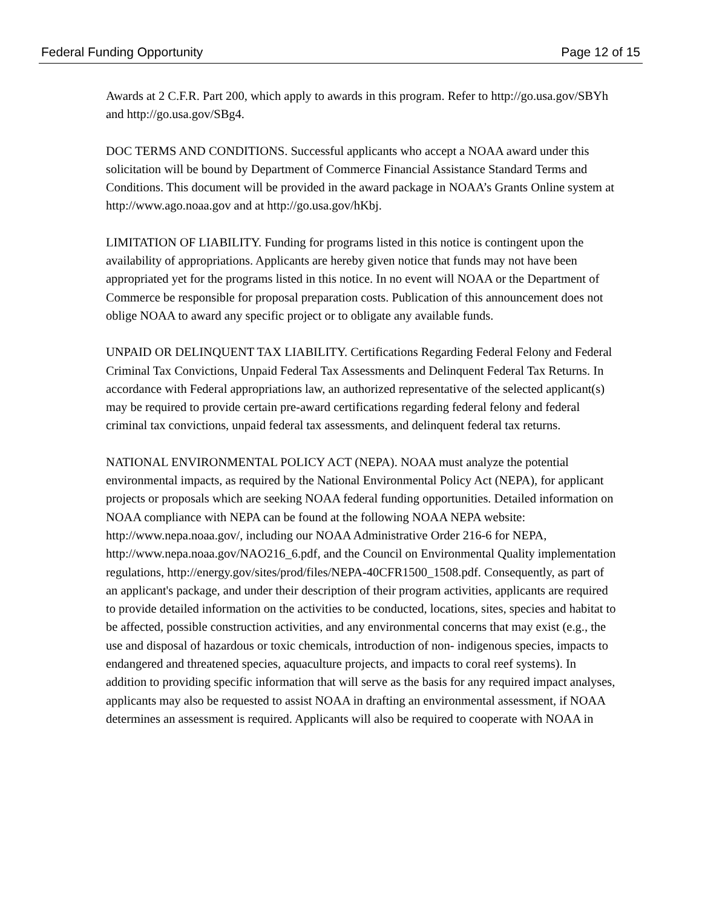Federal Funding Opportunity Page 12 of 15
Awards at 2 C.F.R. Part 200, which apply to awards in this program. Refer to http://go.usa.gov/SBYh and http://go.usa.gov/SBg4.
DOC TERMS AND CONDITIONS. Successful applicants who accept a NOAA award under this solicitation will be bound by Department of Commerce Financial Assistance Standard Terms and Conditions. This document will be provided in the award package in NOAA’s Grants Online system at http://www.ago.noaa.gov and at http://go.usa.gov/hKbj.
LIMITATION OF LIABILITY. Funding for programs listed in this notice is contingent upon the availability of appropriations. Applicants are hereby given notice that funds may not have been appropriated yet for the programs listed in this notice. In no event will NOAA or the Department of Commerce be responsible for proposal preparation costs. Publication of this announcement does not oblige NOAA to award any specific project or to obligate any available funds.
UNPAID OR DELINQUENT TAX LIABILITY. Certifications Regarding Federal Felony and Federal Criminal Tax Convictions, Unpaid Federal Tax Assessments and Delinquent Federal Tax Returns. In accordance with Federal appropriations law, an authorized representative of the selected applicant(s) may be required to provide certain pre-award certifications regarding federal felony and federal criminal tax convictions, unpaid federal tax assessments, and delinquent federal tax returns.
NATIONAL ENVIRONMENTAL POLICY ACT (NEPA). NOAA must analyze the potential environmental impacts, as required by the National Environmental Policy Act (NEPA), for applicant projects or proposals which are seeking NOAA federal funding opportunities. Detailed information on NOAA compliance with NEPA can be found at the following NOAA NEPA website: http://www.nepa.noaa.gov/, including our NOAA Administrative Order 216-6 for NEPA, http://www.nepa.noaa.gov/NAO216_6.pdf, and the Council on Environmental Quality implementation regulations, http://energy.gov/sites/prod/files/NEPA-40CFR1500_1508.pdf. Consequently, as part of an applicant's package, and under their description of their program activities, applicants are required to provide detailed information on the activities to be conducted, locations, sites, species and habitat to be affected, possible construction activities, and any environmental concerns that may exist (e.g., the use and disposal of hazardous or toxic chemicals, introduction of non- indigenous species, impacts to endangered and threatened species, aquaculture projects, and impacts to coral reef systems). In addition to providing specific information that will serve as the basis for any required impact analyses, applicants may also be requested to assist NOAA in drafting an environmental assessment, if NOAA determines an assessment is required. Applicants will also be required to cooperate with NOAA in